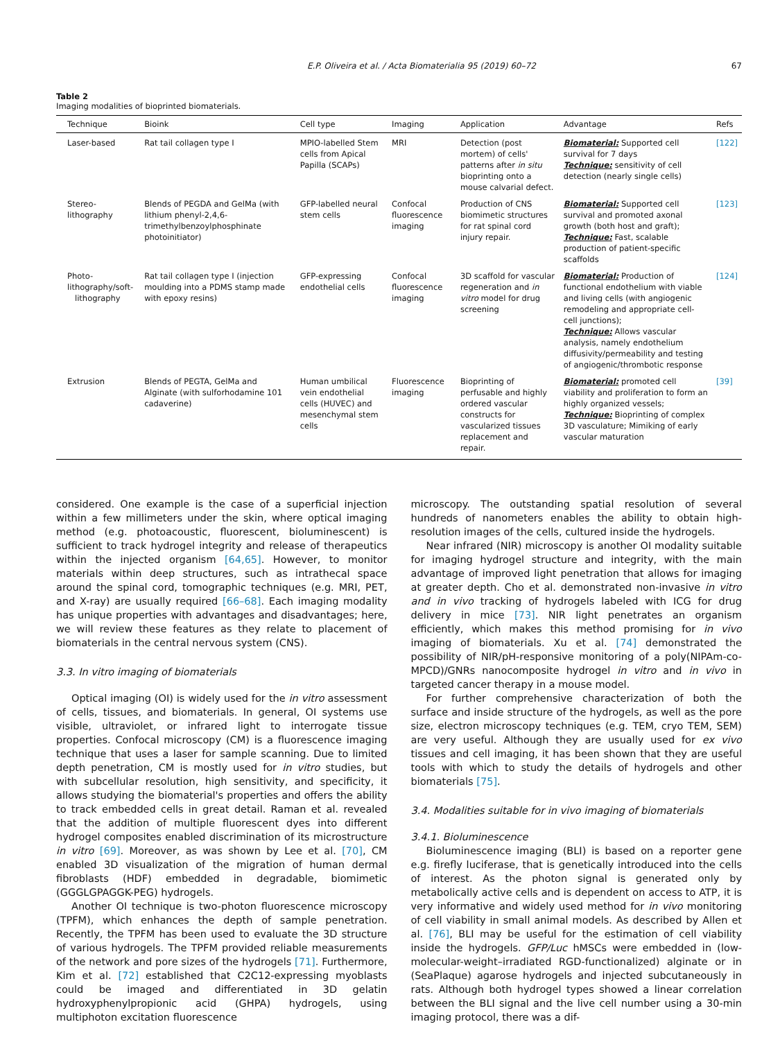E.P. Oliveira et al. / Acta Biomaterialia 95 (2019) 60–72 67
Table 2
Imaging modalities of bioprinted biomaterials.
| Technique | Bioink | Cell type | Imaging | Application | Advantage | Refs |
| --- | --- | --- | --- | --- | --- | --- |
| Laser-based | Rat tail collagen type I | MPIO-labelled Stem cells from Apical Papilla (SCAPs) | MRI | Detection (post mortem) of cells' patterns after in situ bioprinting onto a mouse calvarial defect. | Biomaterial: Supported cell survival for 7 days Technique: sensitivity of cell detection (nearly single cells) | [122] |
| Stereo-lithography | Blends of PEGDA and GelMa (with lithium phenyl-2,4,6-trimethylbenzoylphosphinate photoinitiator) | GFP-labelled neural stem cells | Confocal fluorescence imaging | Production of CNS biomimetic structures for rat spinal cord injury repair. | Biomaterial: Supported cell survival and promoted axonal growth (both host and graft); Technique: Fast, scalable production of patient-specific scaffolds | [123] |
| Photo-lithography/soft- lithography | Rat tail collagen type I (injection moulding into a PDMS stamp made with epoxy resins) | GFP-expressing endothelial cells | Confocal fluorescence imaging | 3D scaffold for vascular regeneration and in vitro model for drug screening | Biomaterial: Production of functional endothelium with viable and living cells (with angiogenic remodeling and appropriate cell-cell junctions); Technique: Allows vascular analysis, namely endothelium diffusivity/permeability and testing of angiogenic/thrombotic response | [124] |
| Extrusion | Blends of PEGTA, GelMa and Alginate (with sulforhodamine 101 cadaverine) | Human umbilical vein endothelial cells (HUVEC) and mesenchymal stem cells | Fluorescence imaging | Bioprinting of perfusable and highly ordered vascular constructs for vascularized tissues replacement and repair. | Biomaterial: promoted cell viability and proliferation to form an highly organized vessels; Technique: Bioprinting of complex 3D vasculature; Mimiking of early vascular maturation | [39] |
considered. One example is the case of a superficial injection within a few millimeters under the skin, where optical imaging method (e.g. photoacoustic, fluorescent, bioluminescent) is sufficient to track hydrogel integrity and release of therapeutics within the injected organism [64,65]. However, to monitor materials within deep structures, such as intrathecal space around the spinal cord, tomographic techniques (e.g. MRI, PET, and X-ray) are usually required [66–68]. Each imaging modality has unique properties with advantages and disadvantages; here, we will review these features as they relate to placement of biomaterials in the central nervous system (CNS).
3.3. In vitro imaging of biomaterials
Optical imaging (OI) is widely used for the in vitro assessment of cells, tissues, and biomaterials. In general, OI systems use visible, ultraviolet, or infrared light to interrogate tissue properties. Confocal microscopy (CM) is a fluorescence imaging technique that uses a laser for sample scanning. Due to limited depth penetration, CM is mostly used for in vitro studies, but with subcellular resolution, high sensitivity, and specificity, it allows studying the biomaterial's properties and offers the ability to track embedded cells in great detail. Raman et al. revealed that the addition of multiple fluorescent dyes into different hydrogel composites enabled discrimination of its microstructure in vitro [69]. Moreover, as was shown by Lee et al. [70], CM enabled 3D visualization of the migration of human dermal fibroblasts (HDF) embedded in degradable, biomimetic (GGGLGPAGGK-PEG) hydrogels.
Another OI technique is two-photon fluorescence microscopy (TPFM), which enhances the depth of sample penetration. Recently, the TPFM has been used to evaluate the 3D structure of various hydrogels. The TPFM provided reliable measurements of the network and pore sizes of the hydrogels [71]. Furthermore, Kim et al. [72] established that C2C12-expressing myoblasts could be imaged and differentiated in 3D gelatin hydroxyphenylpropionic acid (GHPA) hydrogels, using multiphoton excitation fluorescence
microscopy. The outstanding spatial resolution of several hundreds of nanometers enables the ability to obtain high-resolution images of the cells, cultured inside the hydrogels.
Near infrared (NIR) microscopy is another OI modality suitable for imaging hydrogel structure and integrity, with the main advantage of improved light penetration that allows for imaging at greater depth. Cho et al. demonstrated non-invasive in vitro and in vivo tracking of hydrogels labeled with ICG for drug delivery in mice [73]. NIR light penetrates an organism efficiently, which makes this method promising for in vivo imaging of biomaterials. Xu et al. [74] demonstrated the possibility of NIR/pH-responsive monitoring of a poly(NIPAm-co-MPCD)/GNRs nanocomposite hydrogel in vitro and in vivo in targeted cancer therapy in a mouse model.
For further comprehensive characterization of both the surface and inside structure of the hydrogels, as well as the pore size, electron microscopy techniques (e.g. TEM, cryo TEM, SEM) are very useful. Although they are usually used for ex vivo tissues and cell imaging, it has been shown that they are useful tools with which to study the details of hydrogels and other biomaterials [75].
3.4. Modalities suitable for in vivo imaging of biomaterials
3.4.1. Bioluminescence
Bioluminescence imaging (BLI) is based on a reporter gene e.g. firefly luciferase, that is genetically introduced into the cells of interest. As the photon signal is generated only by metabolically active cells and is dependent on access to ATP, it is very informative and widely used method for in vivo monitoring of cell viability in small animal models. As described by Allen et al. [76], BLI may be useful for the estimation of cell viability inside the hydrogels. GFP/Luc hMSCs were embedded in (low-molecular-weight–irradiated RGD-functionalized) alginate or in (SeaPlaque) agarose hydrogels and injected subcutaneously in rats. Although both hydrogel types showed a linear correlation between the BLI signal and the live cell number using a 30-min imaging protocol, there was a dif-